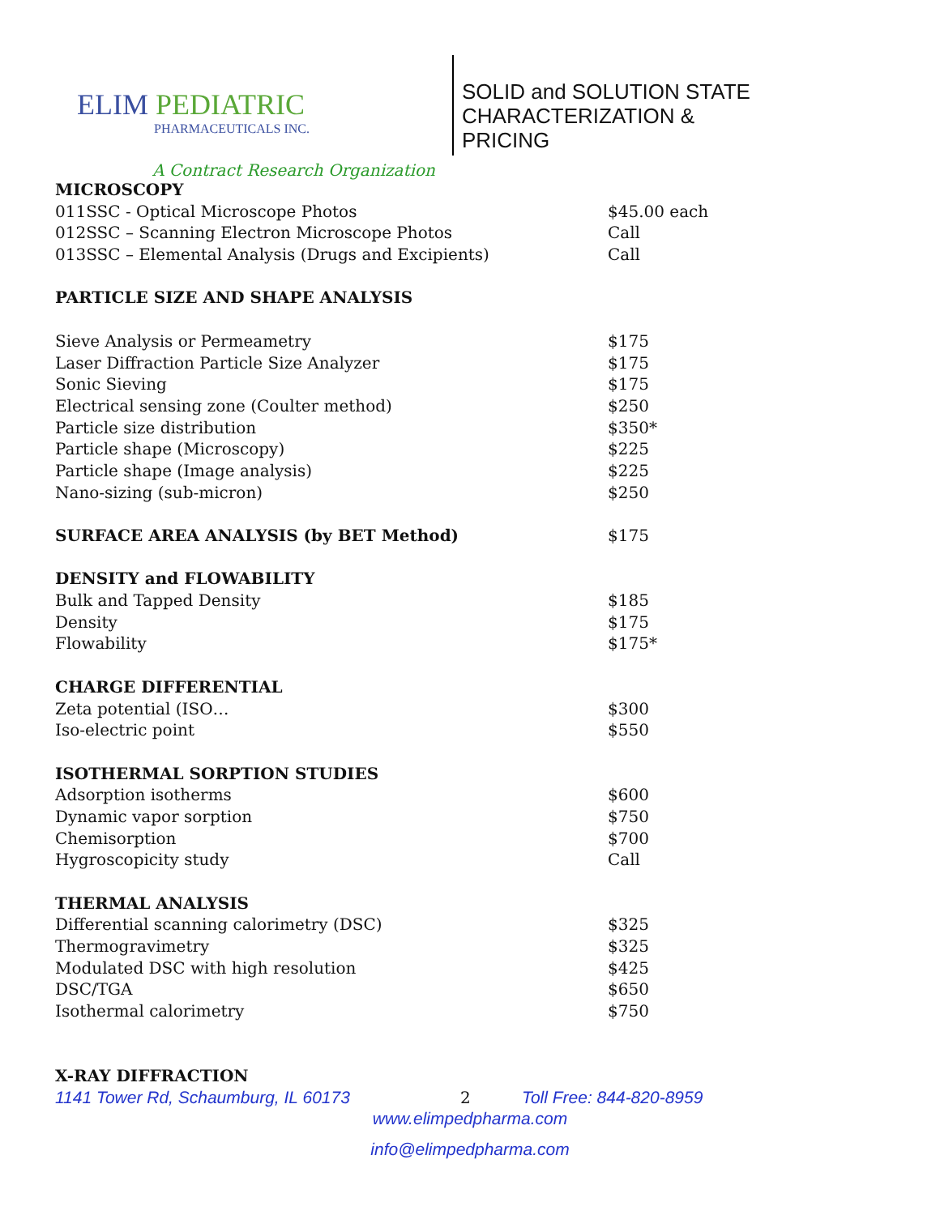ELIM PEDIATRIC
PHARMACEUTICALS INC.
SOLID and SOLUTION STATE
CHARACTERIZATION &
PRICING
A Contract Research Organization
| MICROSCOPY | |
| 011SSC - Optical Microscope Photos | $45.00 each |
| 012SSC – Scanning Electron Microscope Photos | Call |
| 013SSC – Elemental Analysis (Drugs and Excipients) | Call |
| PARTICLE SIZE AND SHAPE ANALYSIS | |
| Sieve Analysis or Permeametry | $175 |
| Laser Diffraction Particle Size Analyzer | $175 |
| Sonic Sieving | $175 |
| Electrical sensing zone (Coulter method) | $250 |
| Particle size distribution | $350* |
| Particle shape (Microscopy) | $225 |
| Particle shape (Image analysis) | $225 |
| Nano-sizing (sub-micron) | $250 |
| SURFACE AREA ANALYSIS (by BET Method) | $175 |
| DENSITY and FLOWABILITY | |
| Bulk and Tapped Density | $185 |
| Density | $175 |
| Flowability | $175* |
| CHARGE DIFFERENTIAL | |
| Zeta potential (ISO… | $300 |
| Iso-electric point | $550 |
| ISOTHERMAL SORPTION STUDIES | |
| Adsorption isotherms | $600 |
| Dynamic vapor sorption | $750 |
| Chemisorption | $700 |
| Hygroscopicity study | Call |
| THERMAL ANALYSIS | |
| Differential scanning calorimetry (DSC) | $325 |
| Thermogravimetry | $325 |
| Modulated DSC with high resolution | $425 |
| DSC/TGA | $650 |
| Isothermal calorimetry | $750 |
| X-RAY DIFFRACTION | |
1141 Tower Rd, Schaumburg, IL 60173 2 Toll Free: 844-820-8959
www.elimpedpharma.com
info@elimpedpharma.com